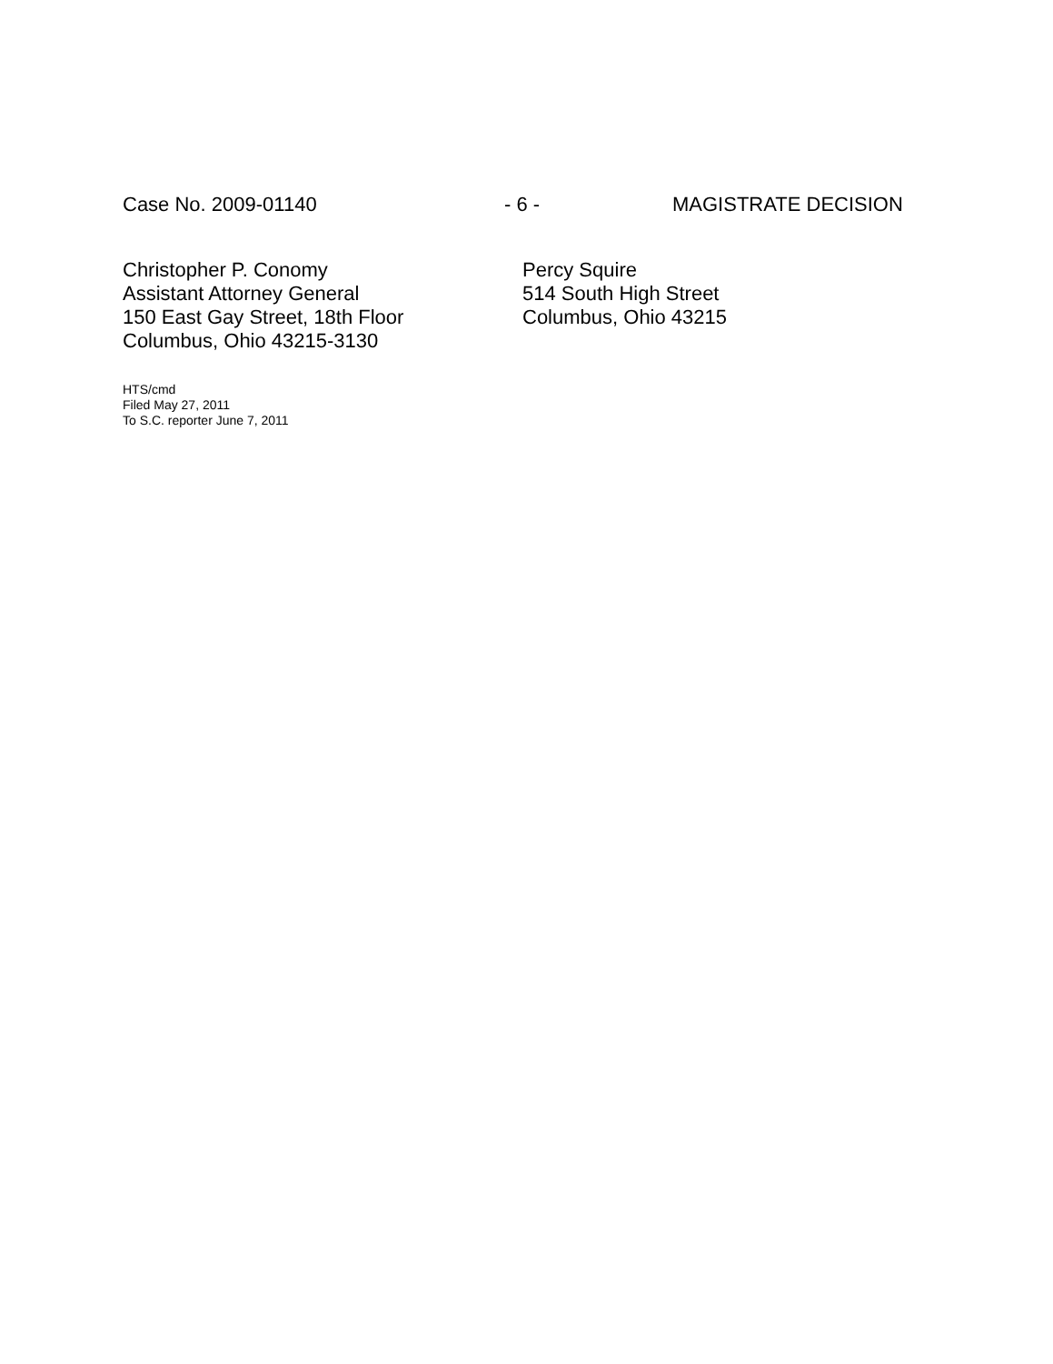Case No. 2009-01140 - 6 - MAGISTRATE DECISION
Christopher P. Conomy
Assistant Attorney General
150 East Gay Street, 18th Floor
Columbus, Ohio 43215-3130
Percy Squire
514 South High Street
Columbus, Ohio 43215
HTS/cmd
Filed May 27, 2011
To S.C. reporter June 7, 2011